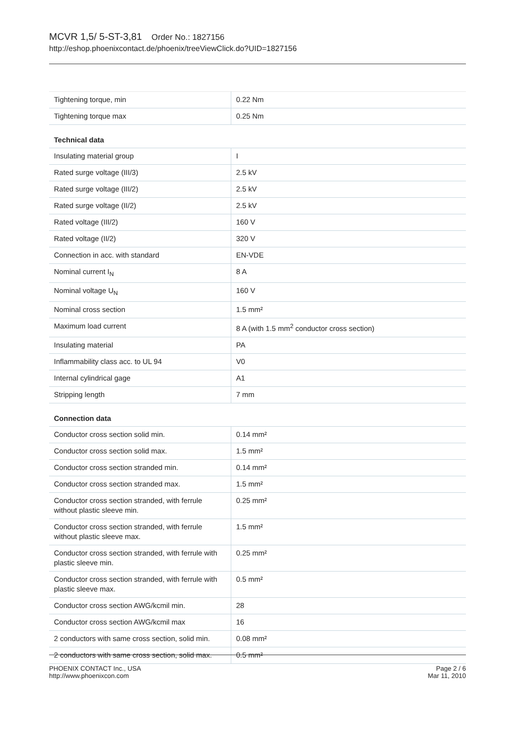MCVR 1,5/ 5-ST-3,81 Order No.: 1827156
http://eshop.phoenixcontact.de/phoenix/treeViewClick.do?UID=1827156
| Tightening torque, min | 0.22 Nm |
| Tightening torque max | 0.25 Nm |
Technical data
| Insulating material group | I |
| Rated surge voltage (III/3) | 2.5 kV |
| Rated surge voltage (III/2) | 2.5 kV |
| Rated surge voltage (II/2) | 2.5 kV |
| Rated voltage (III/2) | 160 V |
| Rated voltage (II/2) | 320 V |
| Connection in acc. with standard | EN-VDE |
| Nominal current I<sub>N</sub> | 8 A |
| Nominal voltage U<sub>N</sub> | 160 V |
| Nominal cross section | 1.5 mm² |
| Maximum load current | 8 A (with 1.5 mm<sup>2</sup> conductor cross section) |
| Insulating material | PA |
| Inflammability class acc. to UL 94 | V0 |
| Internal cylindrical gage | A1 |
| Stripping length | 7 mm |
Connection data
| Conductor cross section solid min. | 0.14 mm² |
| Conductor cross section solid max. | 1.5 mm² |
| Conductor cross section stranded min. | 0.14 mm² |
| Conductor cross section stranded max. | 1.5 mm² |
| Conductor cross section stranded, with ferrule without plastic sleeve min. | 0.25 mm² |
| Conductor cross section stranded, with ferrule without plastic sleeve max. | 1.5 mm² |
| Conductor cross section stranded, with ferrule with plastic sleeve min. | 0.25 mm² |
| Conductor cross section stranded, with ferrule with plastic sleeve max. | 0.5 mm² |
| Conductor cross section AWG/kcmil min. | 28 |
| Conductor cross section AWG/kcmil max | 16 |
| 2 conductors with same cross section, solid min. | 0.08 mm² |
| 2 conductors with same cross section, solid max. | 0.5 mm² |
PHOENIX CONTACT Inc., USA
http://www.phoenixcon.com
Page 2 / 6
Mar 11, 2010